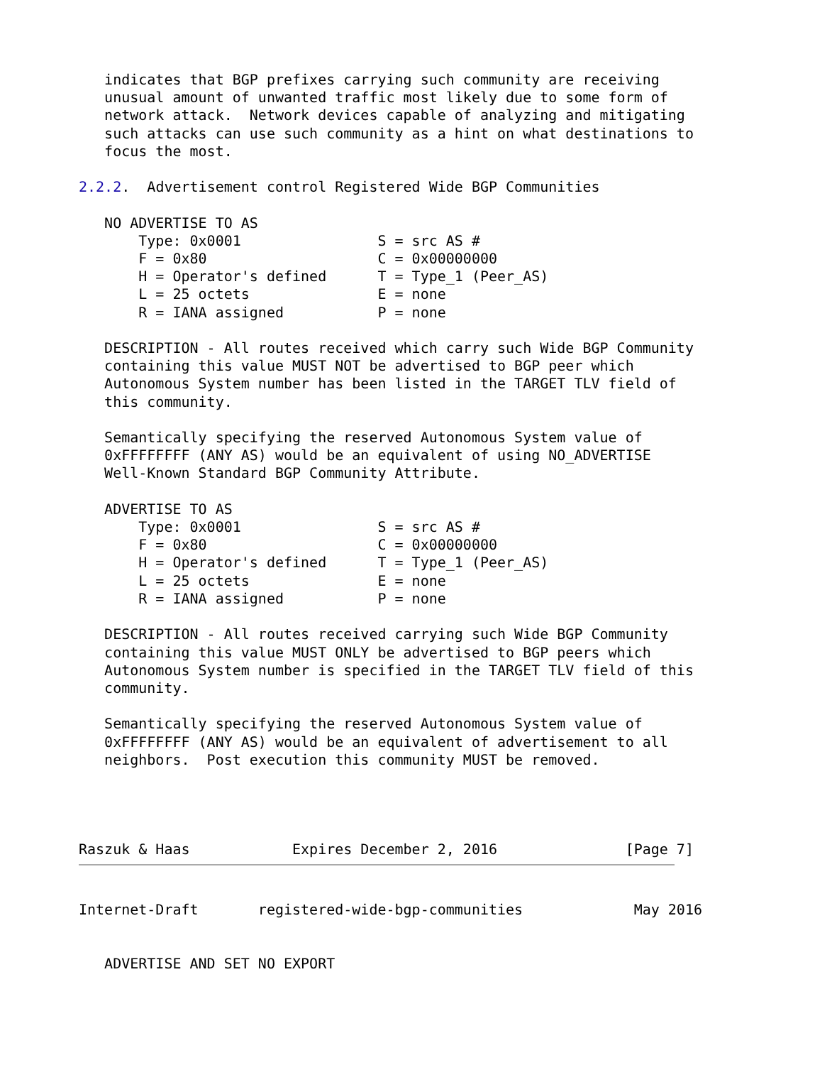indicates that BGP prefixes carrying such community are receiving
   unusual amount of unwanted traffic most likely due to some form of
   network attack.  Network devices capable of analyzing and mitigating
   such attacks can use such community as a hint on what destinations to
   focus the most.

2.2.2.  Advertisement control Registered Wide BGP Communities

   NO ADVERTISE TO AS
       Type: 0x0001                S = src AS #
       F = 0x80                    C = 0x00000000
       H = Operator's defined      T = Type_1 (Peer_AS)
       L = 25 octets               E = none
       R = IANA assigned           P = none

   DESCRIPTION - All routes received which carry such Wide BGP Community
   containing this value MUST NOT be advertised to BGP peer which
   Autonomous System number has been listed in the TARGET TLV field of
   this community.

   Semantically specifying the reserved Autonomous System value of
   0xFFFFFFFF (ANY AS) would be an equivalent of using NO_ADVERTISE
   Well-Known Standard BGP Community Attribute.

   ADVERTISE TO AS
       Type: 0x0001                S = src AS #
       F = 0x80                    C = 0x00000000
       H = Operator's defined      T = Type_1 (Peer_AS)
       L = 25 octets               E = none
       R = IANA assigned           P = none

   DESCRIPTION - All routes received carrying such Wide BGP Community
   containing this value MUST ONLY be advertised to BGP peers which
   Autonomous System number is specified in the TARGET TLV field of this
   community.

   Semantically specifying the reserved Autonomous System value of
   0xFFFFFFFF (ANY AS) would be an equivalent of advertisement to all
   neighbors.  Post execution this community MUST be removed.




Raszuk & Haas            Expires December 2, 2016               [Page 7]


Internet-Draft       registered-wide-bgp-communities             May 2016


   ADVERTISE AND SET NO EXPORT